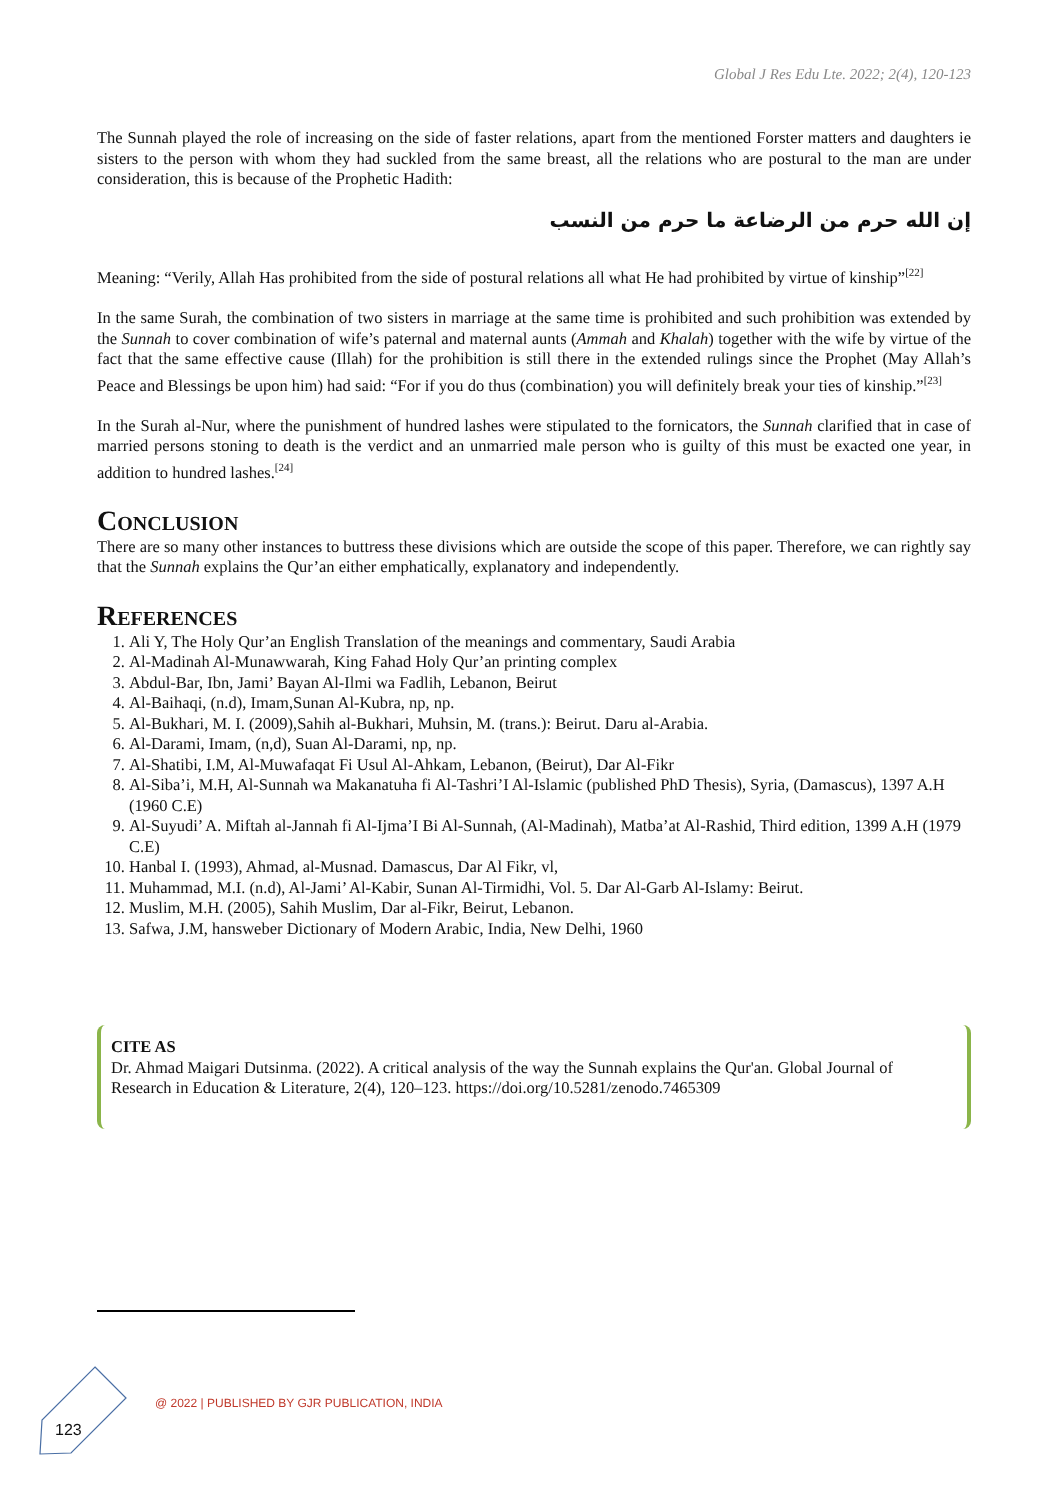Global J Res Edu Lte. 2022; 2(4), 120-123
The Sunnah played the role of increasing on the side of faster relations, apart from the mentioned Forster matters and daughters ie sisters to the person with whom they had suckled from the same breast, all the relations who are postural to the man are under consideration, this is because of the Prophetic Hadith:
إن الله حرم من الرضاعة ما حرم من النسب
Meaning: “Verily, Allah Has prohibited from the side of postural relations all what He had prohibited by virtue of kinship”<sup>[22]</sup>
In the same Surah, the combination of two sisters in marriage at the same time is prohibited and such prohibition was extended by the Sunnah to cover combination of wife’s paternal and maternal aunts (Ammah and Khalah) together with the wife by virtue of the fact that the same effective cause (Illah) for the prohibition is still there in the extended rulings since the Prophet (May Allah’s Peace and Blessings be upon him) had said: “For if you do thus (combination) you will definitely break your ties of kinship.”<sup>[23]</sup>
In the Surah al-Nur, where the punishment of hundred lashes were stipulated to the fornicators, the Sunnah clarified that in case of married persons stoning to death is the verdict and an unmarried male person who is guilty of this must be exacted one year, in addition to hundred lashes.<sup>[24]</sup>
Conclusion
There are so many other instances to buttress these divisions which are outside the scope of this paper. Therefore, we can rightly say that the Sunnah explains the Qur’an either emphatically, explanatory and independently.
References
1. Ali Y, The Holy Qur’an English Translation of the meanings and commentary, Saudi Arabia
2. Al-Madinah Al-Munawwarah, King Fahad Holy Qur’an printing complex
3. Abdul-Bar, Ibn, Jami’ Bayan Al-Ilmi wa Fadlih, Lebanon, Beirut
4. Al-Baihaqi, (n.d), Imam,Sunan Al-Kubra, np, np.
5. Al-Bukhari, M. I. (2009),Sahih al-Bukhari, Muhsin, M. (trans.): Beirut. Daru al-Arabia.
6. Al-Darami, Imam, (n,d), Suan Al-Darami, np, np.
7. Al-Shatibi, I.M, Al-Muwafaqat Fi Usul Al-Ahkam, Lebanon, (Beirut), Dar Al-Fikr
8. Al-Siba’i, M.H, Al-Sunnah wa Makanatuha fi Al-Tashri’I Al-Islamic (published PhD Thesis), Syria, (Damascus), 1397 A.H (1960 C.E)
9. Al-Suyudi’ A. Miftah al-Jannah fi Al-Ijma’I Bi Al-Sunnah, (Al-Madinah), Matba’at Al-Rashid, Third edition, 1399 A.H (1979 C.E)
10. Hanbal I. (1993), Ahmad, al-Musnad. Damascus, Dar Al Fikr, vl,
11. Muhammad, M.I. (n.d), Al-Jami’ Al-Kabir, Sunan Al-Tirmidhi, Vol. 5. Dar Al-Garb Al-Islamy: Beirut.
12. Muslim, M.H. (2005), Sahih Muslim, Dar al-Fikr, Beirut, Lebanon.
13. Safwa, J.M, hansweber Dictionary of Modern Arabic, India, New Delhi, 1960
CITE AS
Dr. Ahmad Maigari Dutsinma. (2022). A critical analysis of the way the Sunnah explains the Qur'an. Global Journal of Research in Education & Literature, 2(4), 120–123. https://doi.org/10.5281/zenodo.7465309
@ 2022 | PUBLISHED BY GJR PUBLICATION, INDIA
123